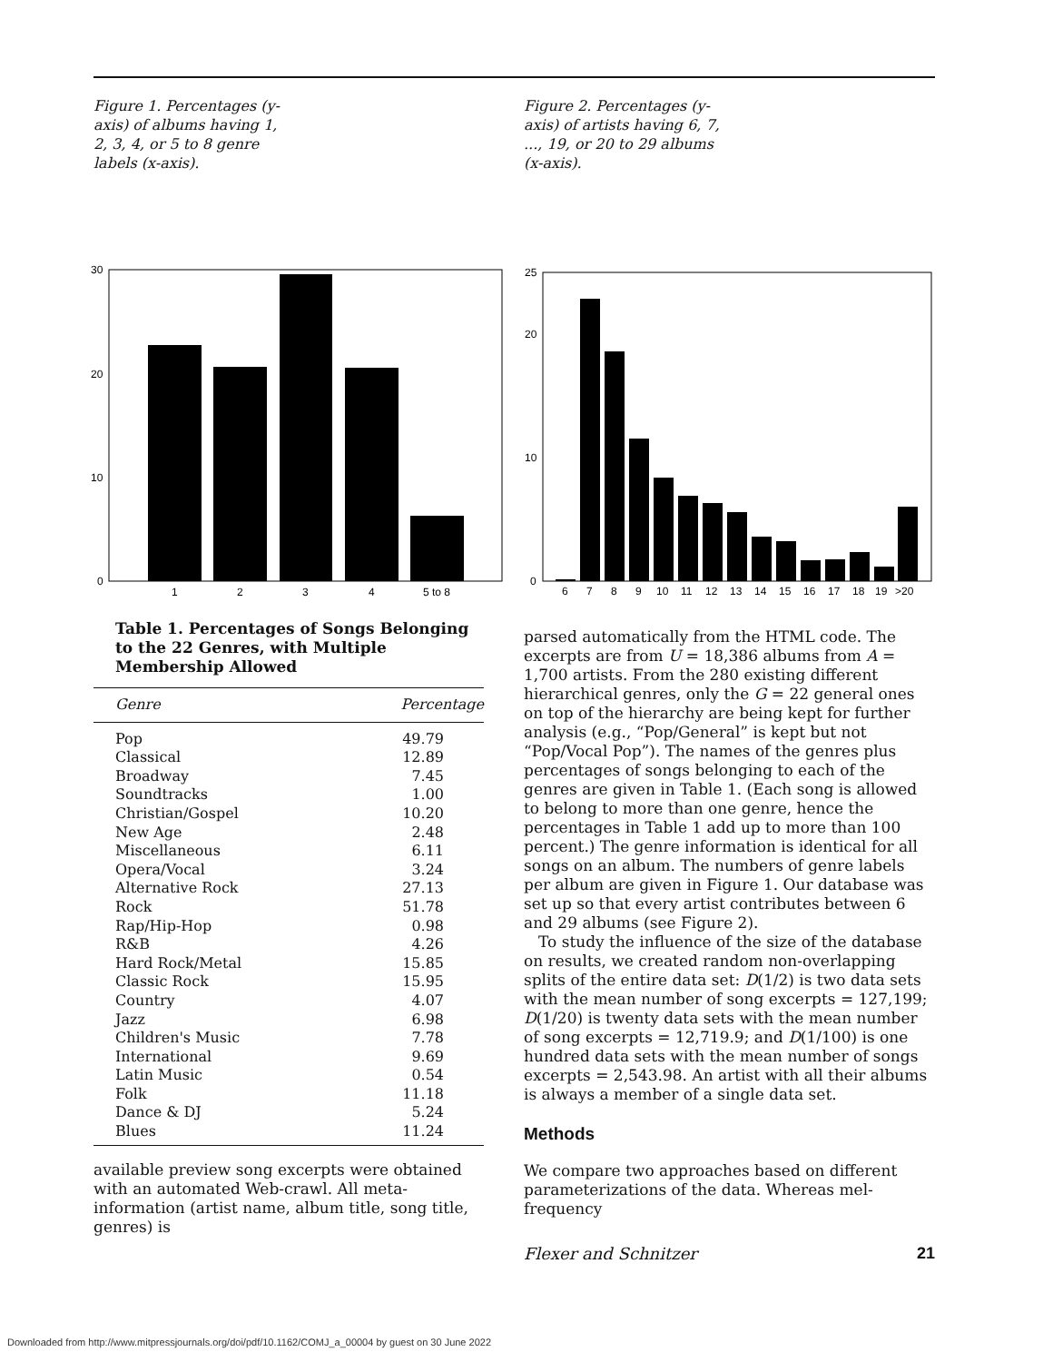Figure 1. Percentages (y-axis) of albums having 1, 2, 3, 4, or 5 to 8 genre labels (x-axis).
Figure 2. Percentages (y-axis) of artists having 6, 7, ..., 19, or 20 to 29 albums (x-axis).
30
20
10
0
1
2
3
4
5 to 8
25
20
10
0
6
7
8
9
10
11
12
13
14
15
16
17
18
19
>20
Table 1. Percentages of Songs Belonging to the 22 Genres, with Multiple Membership Allowed
| Genre | Percentage |
| --- | --- |
| Pop | 49.79 |
| Classical | 12.89 |
| Broadway | 7.45 |
| Soundtracks | 1.00 |
| Christian/Gospel | 10.20 |
| New Age | 2.48 |
| Miscellaneous | 6.11 |
| Opera/Vocal | 3.24 |
| Alternative Rock | 27.13 |
| Rock | 51.78 |
| Rap/Hip-Hop | 0.98 |
| R&B | 4.26 |
| Hard Rock/Metal | 15.85 |
| Classic Rock | 15.95 |
| Country | 4.07 |
| Jazz | 6.98 |
| Children's Music | 7.78 |
| International | 9.69 |
| Latin Music | 0.54 |
| Folk | 11.18 |
| Dance & DJ | 5.24 |
| Blues | 11.24 |
available preview song excerpts were obtained with an automated Web-crawl. All meta-information (artist name, album title, song title, genres) is
parsed automatically from the HTML code. The excerpts are from U = 18,386 albums from A = 1,700 artists. From the 280 existing different hierarchical genres, only the G = 22 general ones on top of the hierarchy are being kept for further analysis (e.g., “Pop/General” is kept but not “Pop/Vocal Pop”). The names of the genres plus percentages of songs belonging to each of the genres are given in Table 1. (Each song is allowed to belong to more than one genre, hence the percentages in Table 1 add up to more than 100 percent.) The genre information is identical for all songs on an album. The numbers of genre labels per album are given in Figure 1. Our database was set up so that every artist contributes between 6 and 29 albums (see Figure 2).
To study the influence of the size of the database on results, we created random non-overlapping splits of the entire data set: D(1/2) is two data sets with the mean number of song excerpts = 127,199; D(1/20) is twenty data sets with the mean number of song excerpts = 12,719.9; and D(1/100) is one hundred data sets with the mean number of songs excerpts = 2,543.98. An artist with all their albums is always a member of a single data set.
Methods
We compare two approaches based on different parameterizations of the data. Whereas mel-frequency
Flexer and Schnitzer 21
Downloaded from http://www.mitpressjournals.org/doi/pdf/10.1162/COMJ_a_00004 by guest on 30 June 2022